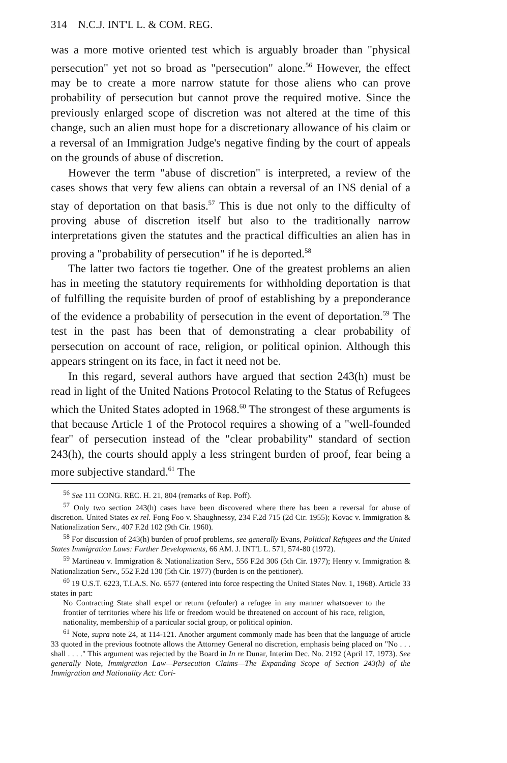314 N.C.J. INT'L L. & COM. REG.
was a more motive oriented test which is arguably broader than "physical persecution" yet not so broad as "persecution" alone.<sup>56</sup> However, the effect may be to create a more narrow statute for those aliens who can prove probability of persecution but cannot prove the required motive. Since the previously enlarged scope of discretion was not altered at the time of this change, such an alien must hope for a discretionary allowance of his claim or a reversal of an Immigration Judge's negative finding by the court of appeals on the grounds of abuse of discretion.
However the term "abuse of discretion" is interpreted, a review of the cases shows that very few aliens can obtain a reversal of an INS denial of a stay of deportation on that basis.<sup>57</sup> This is due not only to the difficulty of proving abuse of discretion itself but also to the traditionally narrow interpretations given the statutes and the practical difficulties an alien has in proving a "probability of persecution" if he is deported.<sup>58</sup>
The latter two factors tie together. One of the greatest problems an alien has in meeting the statutory requirements for withholding deportation is that of fulfilling the requisite burden of proof of establishing by a preponderance of the evidence a probability of persecution in the event of deportation.<sup>59</sup> The test in the past has been that of demonstrating a clear probability of persecution on account of race, religion, or political opinion. Although this appears stringent on its face, in fact it need not be.
In this regard, several authors have argued that section 243(h) must be read in light of the United Nations Protocol Relating to the Status of Refugees which the United States adopted in 1968.<sup>60</sup> The strongest of these arguments is that because Article 1 of the Protocol requires a showing of a "well-founded fear" of persecution instead of the "clear probability" standard of section 243(h), the courts should apply a less stringent burden of proof, fear being a more subjective standard.<sup>61</sup> The
<sup>56</sup> See 111 CONG. REC. H. 21, 804 (remarks of Rep. Poff).
<sup>57</sup> Only two section 243(h) cases have been discovered where there has been a reversal for abuse of discretion. United States ex rel. Fong Foo v. Shaughnessy, 234 F.2d 715 (2d Cir. 1955); Kovac v. Immigration & Nationalization Serv., 407 F.2d 102 (9th Cir. 1960).
<sup>58</sup> For discussion of 243(h) burden of proof problems, see generally Evans, Political Refugees and the United States Immigration Laws: Further Developments, 66 AM. J. INT'L L. 571, 574-80 (1972).
<sup>59</sup> Martineau v. Immigration & Nationalization Serv., 556 F.2d 306 (5th Cir. 1977); Henry v. Immigration & Nationalization Serv., 552 F.2d 130 (5th Cir. 1977) (burden is on the petitioner).
<sup>60</sup> 19 U.S.T. 6223, T.I.A.S. No. 6577 (entered into force respecting the United States Nov. 1, 1968). Article 33 states in part:
No Contracting State shall expel or return (refouler) a refugee in any manner whatsoever to the frontier of territories where his life or freedom would be threatened on account of his race, religion, nationality, membership of a particular social group, or political opinion.
<sup>61</sup> Note, supra note 24, at 114-121. Another argument commonly made has been that the language of article 33 quoted in the previous footnote allows the Attorney General no discretion, emphasis being placed on "No . . . shall . . . ." This argument was rejected by the Board in In re Dunar, Interim Dec. No. 2192 (April 17, 1973). See generally Note, Immigration Law—Persecution Claims—The Expanding Scope of Section 243(h) of the Immigration and Nationality Act: Cori-